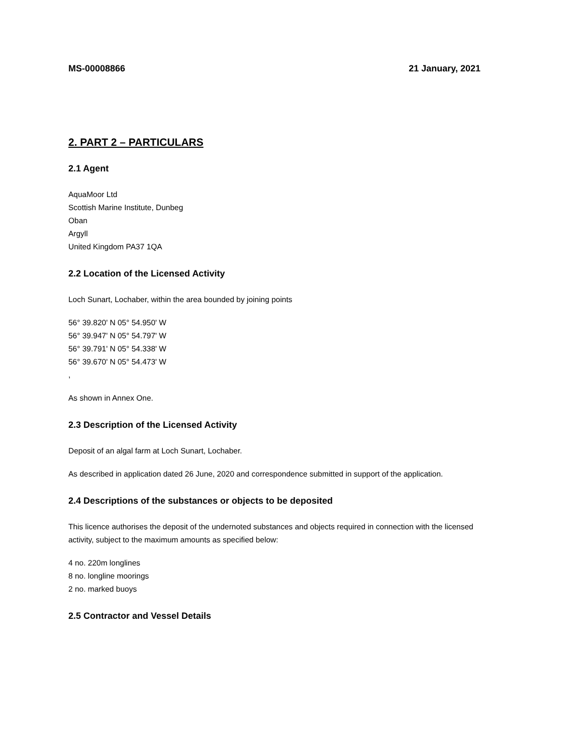MS-00008866 21 January, 2021
2. PART 2 – PARTICULARS
2.1 Agent
AquaMoor Ltd
Scottish Marine Institute, Dunbeg
Oban
Argyll
United Kingdom PA37 1QA
2.2 Location of the Licensed Activity
Loch Sunart, Lochaber, within the area bounded by joining points
56° 39.820' N 05° 54.950' W
56° 39.947' N 05° 54.797' W
56° 39.791' N 05° 54.338' W
56° 39.670' N 05° 54.473' W
,
As shown in Annex One.
2.3 Description of the Licensed Activity
Deposit of an algal farm at Loch Sunart, Lochaber.
As described in application dated 26 June, 2020 and correspondence submitted in support of the application.
2.4 Descriptions of the substances or objects to be deposited
This licence authorises the deposit of the undernoted substances and objects required in connection with the licensed activity, subject to the maximum amounts as specified below:
4 no. 220m longlines
8 no. longline moorings
2 no. marked buoys
2.5 Contractor and Vessel Details